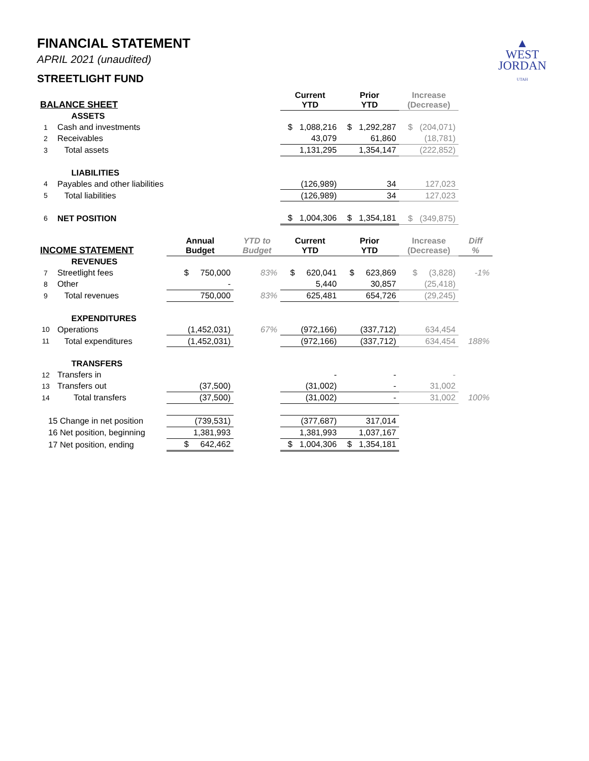▲
WEST
JORDAN
UTAH
FINANCIAL STATEMENT
APRIL 2021 (unaudited)
STREETLIGHT FUND
| BALANCE SHEET | | | | Current YTD | Prior YTD | Increase (Decrease) | |
| --- | --- | --- | --- | --- | --- | --- | --- |
| | ASSETS | | | | | | |
| 1 | Cash and investments | | | $ 1,088,216 | $ 1,292,287 | $ (204,071) | |
| 2 | Receivables | | | 43,079 | 61,860 | (18,781) | |
| 3 | Total assets | | | 1,131,295 | 1,354,147 | (222,852) | |
| | LIABILITIES | | | | | | |
| 4 | Payables and other liabilities | | | (126,989) | 34 | 127,023 | |
| 5 | Total liabilities | | | (126,989) | 34 | 127,023 | |
| 6 | NET POSITION | | | $ 1,004,306 | $ 1,354,181 | $ (349,875) | |
| INCOME STATEMENT | | Annual Budget | YTD to Budget | Current YTD | Prior YTD | Increase (Decrease) | Diff % |
| | REVENUES | | | | | | |
| 7 | Streetlight fees | $ 750,000 | 83% | $ 620,041 | $ 623,869 | $ (3,828) | -1% |
| 8 | Other | - | | 5,440 | 30,857 | (25,418) | |
| 9 | Total revenues | 750,000 | 83% | 625,481 | 654,726 | (29,245) | |
| | EXPENDITURES | | | | | | |
| 10 | Operations | (1,452,031) | 67% | (972,166) | (337,712) | 634,454 | |
| 11 | Total expenditures | (1,452,031) | | (972,166) | (337,712) | 634,454 | 188% |
| | TRANSFERS | | | | | | |
| 12 | Transfers in | | | - | - | - | |
| 13 | Transfers out | (37,500) | | (31,002) | - | 31,002 | |
| 14 | Total transfers | (37,500) | | (31,002) | - | 31,002 | 100% |
| 15 Change in net position | | (739,531) | | (377,687) | 317,014 | | |
| 16 Net position, beginning | | 1,381,993 | | 1,381,993 | 1,037,167 | | |
| 17 Net position, ending | | $ 642,462 | | $ 1,004,306 | $ 1,354,181 | | |